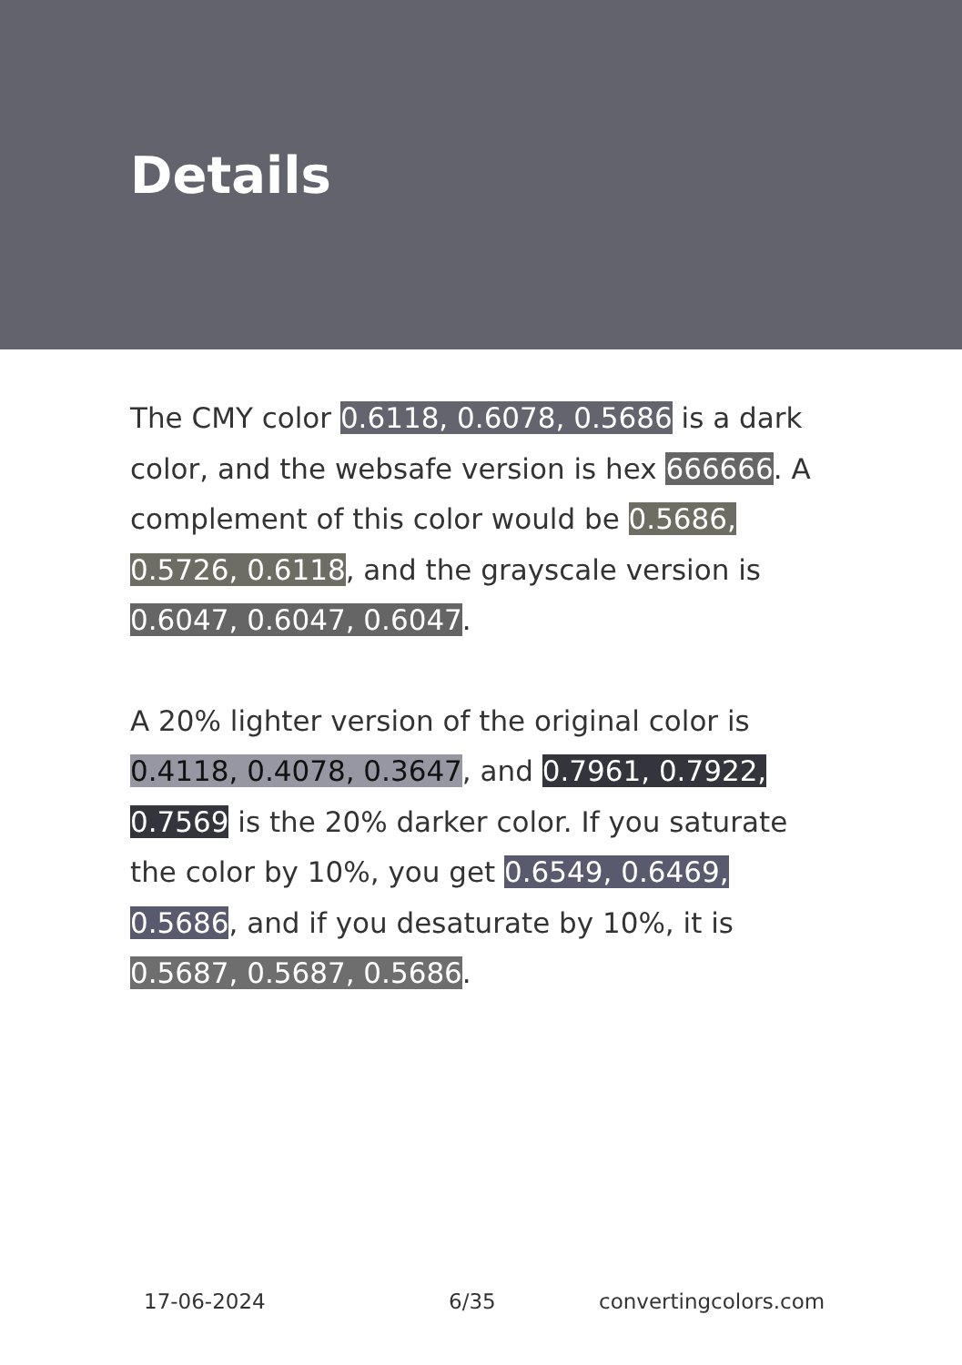Details
The CMY color 0.6118, 0.6078, 0.5686 is a dark color, and the websafe version is hex 666666. A complement of this color would be 0.5686, 0.5726, 0.6118, and the grayscale version is 0.6047, 0.6047, 0.6047.
A 20% lighter version of the original color is 0.4118, 0.4078, 0.3647, and 0.7961, 0.7922, 0.7569 is the 20% darker color. If you saturate the color by 10%, you get 0.6549, 0.6469, 0.5686, and if you desaturate by 10%, it is 0.5687, 0.5687, 0.5686.
17-06-2024 6/35 convertingcolors.com